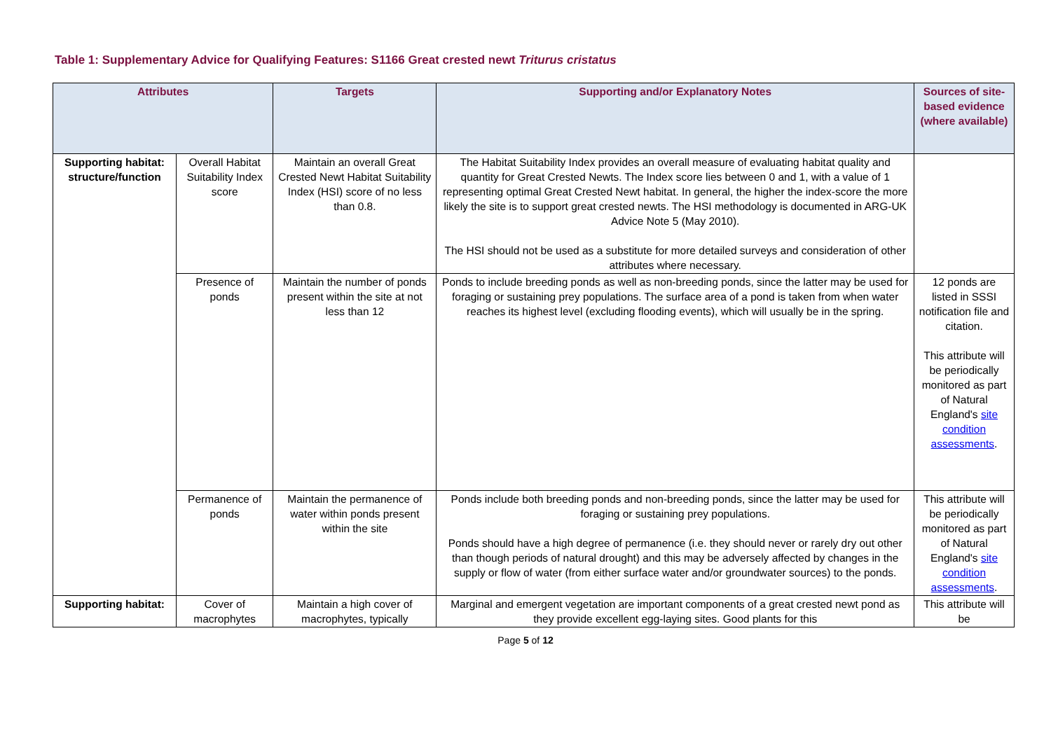Table 1: Supplementary Advice for Qualifying Features: S1166 Great crested newt Triturus cristatus
| Attributes | | Targets | Supporting and/or Explanatory Notes | Sources of site-based evidence (where available) |
| --- | --- | --- | --- | --- |
| Supporting habitat: structure/function | Overall Habitat Suitability Index score | Maintain an overall Great Crested Newt Habitat Suitability Index (HSI) score of no less than 0.8. | The Habitat Suitability Index provides an overall measure of evaluating habitat quality and quantity for Great Crested Newts. The Index score lies between 0 and 1, with a value of 1 representing optimal Great Crested Newt habitat. In general, the higher the index-score the more likely the site is to support great crested newts. The HSI methodology is documented in ARG-UK Advice Note 5 (May 2010). The HSI should not be used as a substitute for more detailed surveys and consideration of other attributes where necessary. | |
| | Presence of ponds | Maintain the number of ponds present within the site at not less than 12 | Ponds to include breeding ponds as well as non-breeding ponds, since the latter may be used for foraging or sustaining prey populations. The surface area of a pond is taken from when water reaches its highest level (excluding flooding events), which will usually be in the spring. | 12 ponds are listed in SSSI notification file and citation. This attribute will be periodically monitored as part of Natural England's site condition assessments . |
| | Permanence of ponds | Maintain the permanence of water within ponds present within the site | Ponds include both breeding ponds and non-breeding ponds, since the latter may be used for foraging or sustaining prey populations. Ponds should have a high degree of permanence (i.e. they should never or rarely dry out other than though periods of natural drought) and this may be adversely affected by changes in the supply or flow of water (from either surface water and/or groundwater sources) to the ponds. | This attribute will be periodically monitored as part of Natural England's site condition assessments . |
| Supporting habitat: | Cover of macrophytes | Maintain a high cover of macrophytes, typically | Marginal and emergent vegetation are important components of a great crested newt pond as they provide excellent egg-laying sites. Good plants for this | This attribute will be |
Page 5 of 12